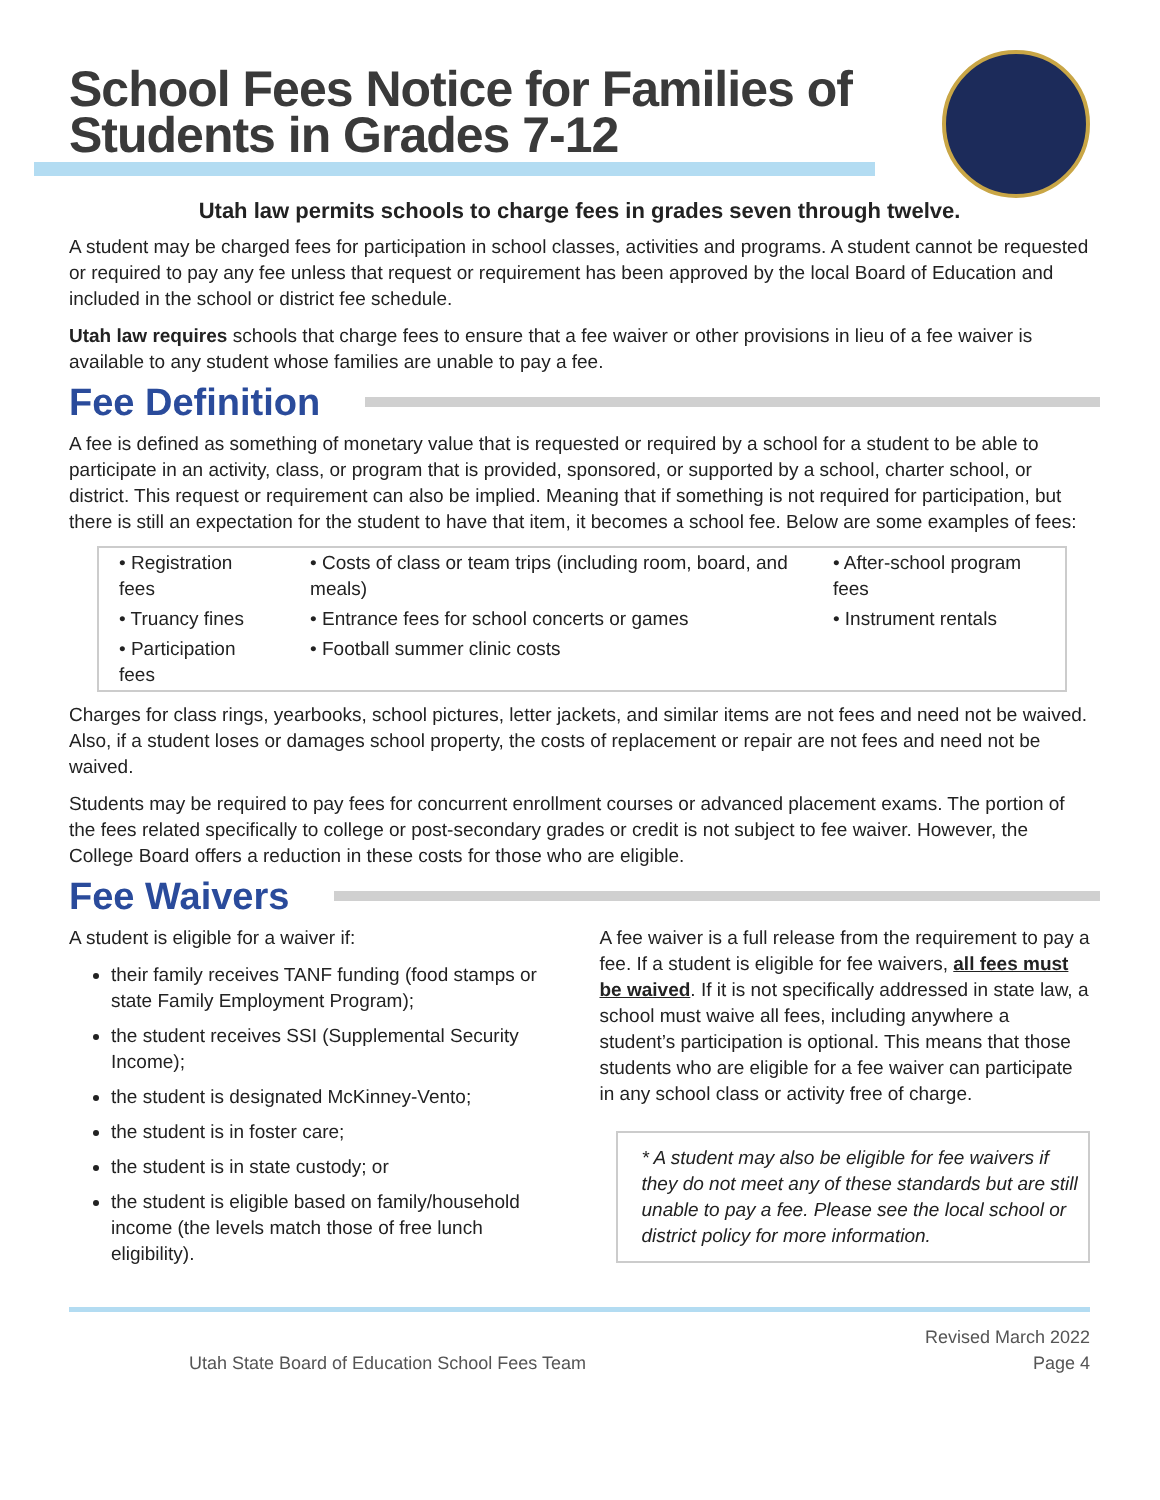School Fees Notice for Families of
Students in Grades 7-12
Utah law permits schools to charge fees in grades seven through twelve.
A student may be charged fees for participation in school classes, activities and programs. A student cannot be requested or required to pay any fee unless that request or requirement has been approved by the local Board of Education and included in the school or district fee schedule.
Utah law requires schools that charge fees to ensure that a fee waiver or other provisions in lieu of a fee waiver is available to any student whose families are unable to pay a fee.
Fee Definition
A fee is defined as something of monetary value that is requested or required by a school for a student to be able to participate in an activity, class, or program that is provided, sponsored, or supported by a school, charter school, or district. This request or requirement can also be implied. Meaning that if something is not required for participation, but there is still an expectation for the student to have that item, it becomes a school fee. Below are some examples of fees:
| • Registration fees | • Costs of class or team trips (including room, board, and meals) | • After-school program fees |
| • Truancy fines | • Entrance fees for school concerts or games | • Instrument rentals |
| • Participation fees | • Football summer clinic costs | |
Charges for class rings, yearbooks, school pictures, letter jackets, and similar items are not fees and need not be waived. Also, if a student loses or damages school property, the costs of replacement or repair are not fees and need not be waived.
Students may be required to pay fees for concurrent enrollment courses or advanced placement exams. The portion of the fees related specifically to college or post-secondary grades or credit is not subject to fee waiver. However, the College Board offers a reduction in these costs for those who are eligible.
Fee Waivers
A student is eligible for a waiver if:
their family receives TANF funding (food stamps or state Family Employment Program);
the student receives SSI (Supplemental Security Income);
the student is designated McKinney-Vento;
the student is in foster care;
the student is in state custody; or
the student is eligible based on family/household income (the levels match those of free lunch eligibility).
A fee waiver is a full release from the requirement to pay a fee. If a student is eligible for fee waivers, all fees must be waived. If it is not specifically addressed in state law, a school must waive all fees, including anywhere a student’s participation is optional. This means that those students who are eligible for a fee waiver can participate in any school class or activity free of charge.
* A student may also be eligible for fee waivers if they do not meet any of these standards but are still unable to pay a fee. Please see the local school or district policy for more information.
Utah State Board of Education School Fees Team
Revised March 2022
Page 4